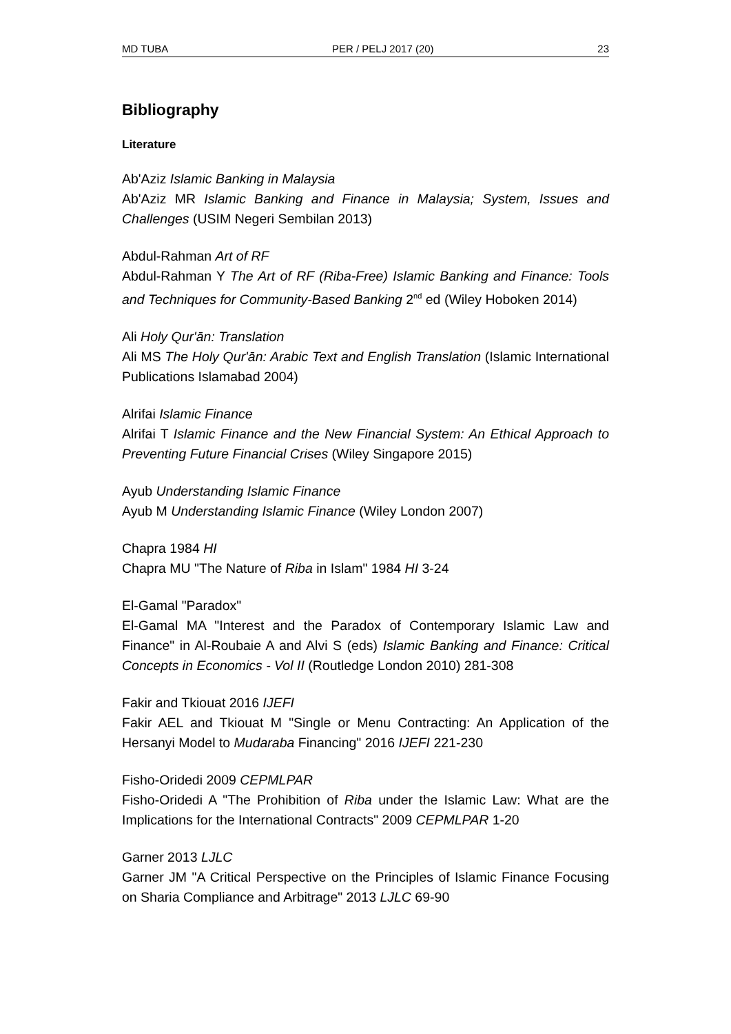MD TUBA PER / PELJ 2017 (20) 23
Bibliography
Literature
Ab'Aziz Islamic Banking in Malaysia
Ab'Aziz MR Islamic Banking and Finance in Malaysia; System, Issues and Challenges (USIM Negeri Sembilan 2013)
Abdul-Rahman Art of RF
Abdul-Rahman Y The Art of RF (Riba-Free) Islamic Banking and Finance: Tools and Techniques for Community-Based Banking 2<sup>nd</sup> ed (Wiley Hoboken 2014)
Ali Holy Qur'ān: Translation
Ali MS The Holy Qur'ān: Arabic Text and English Translation (Islamic International Publications Islamabad 2004)
Alrifai Islamic Finance
Alrifai T Islamic Finance and the New Financial System: An Ethical Approach to Preventing Future Financial Crises (Wiley Singapore 2015)
Ayub Understanding Islamic Finance
Ayub M Understanding Islamic Finance (Wiley London 2007)
Chapra 1984 HI
Chapra MU "The Nature of Riba in Islam" 1984 HI 3-24
El-Gamal "Paradox"
El-Gamal MA "Interest and the Paradox of Contemporary Islamic Law and Finance" in Al-Roubaie A and Alvi S (eds) Islamic Banking and Finance: Critical Concepts in Economics - Vol II (Routledge London 2010) 281-308
Fakir and Tkiouat 2016 IJEFI
Fakir AEL and Tkiouat M "Single or Menu Contracting: An Application of the Hersanyi Model to Mudaraba Financing" 2016 IJEFI 221-230
Fisho-Oridedi 2009 CEPMLPAR
Fisho-Oridedi A "The Prohibition of Riba under the Islamic Law: What are the Implications for the International Contracts" 2009 CEPMLPAR 1-20
Garner 2013 LJLC
Garner JM "A Critical Perspective on the Principles of Islamic Finance Focusing on Sharia Compliance and Arbitrage" 2013 LJLC 69-90